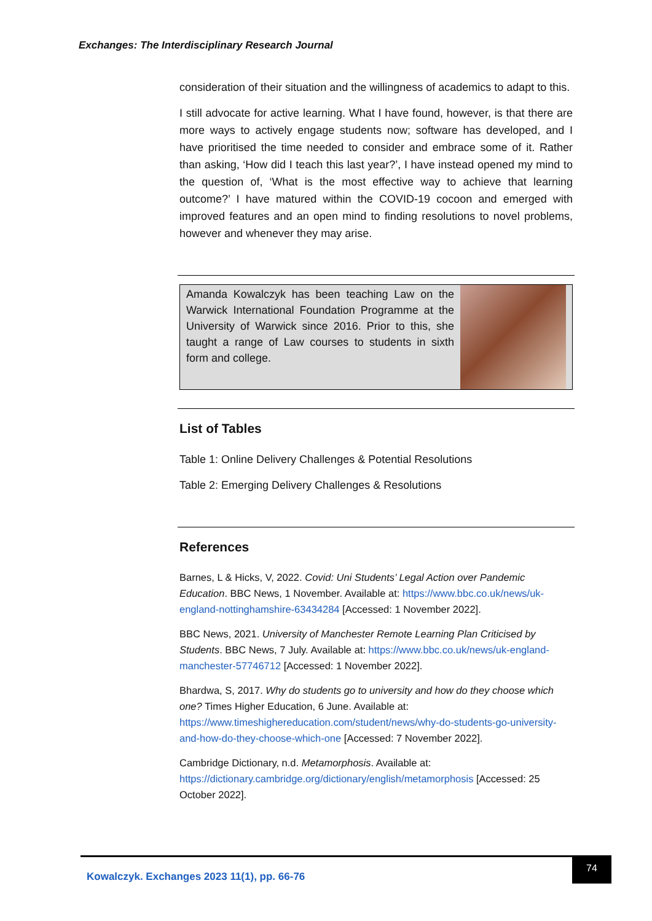Exchanges: The Interdisciplinary Research Journal
consideration of their situation and the willingness of academics to adapt to this.
I still advocate for active learning. What I have found, however, is that there are more ways to actively engage students now; software has developed, and I have prioritised the time needed to consider and embrace some of it. Rather than asking, ‘How did I teach this last year?’, I have instead opened my mind to the question of, ‘What is the most effective way to achieve that learning outcome?’ I have matured within the COVID-19 cocoon and emerged with improved features and an open mind to finding resolutions to novel problems, however and whenever they may arise.
Amanda Kowalczyk has been teaching Law on the Warwick International Foundation Programme at the University of Warwick since 2016. Prior to this, she taught a range of Law courses to students in sixth form and college.
List of Tables
Table 1: Online Delivery Challenges & Potential Resolutions
Table 2: Emerging Delivery Challenges & Resolutions
References
Barnes, L & Hicks, V, 2022. Covid: Uni Students’ Legal Action over Pandemic Education. BBC News, 1 November. Available at: https://www.bbc.co.uk/news/uk-england-nottinghamshire-63434284 [Accessed: 1 November 2022].
BBC News, 2021. University of Manchester Remote Learning Plan Criticised by Students. BBC News, 7 July. Available at: https://www.bbc.co.uk/news/uk-england-manchester-57746712 [Accessed: 1 November 2022].
Bhardwa, S, 2017. Why do students go to university and how do they choose which one? Times Higher Education, 6 June. Available at: https://www.timeshighereducation.com/student/news/why-do-students-go-university-and-how-do-they-choose-which-one [Accessed: 7 November 2022].
Cambridge Dictionary, n.d. Metamorphosis. Available at: https://dictionary.cambridge.org/dictionary/english/metamorphosis [Accessed: 25 October 2022].
Kowalczyk. Exchanges 2023 11(1), pp. 66-76
74